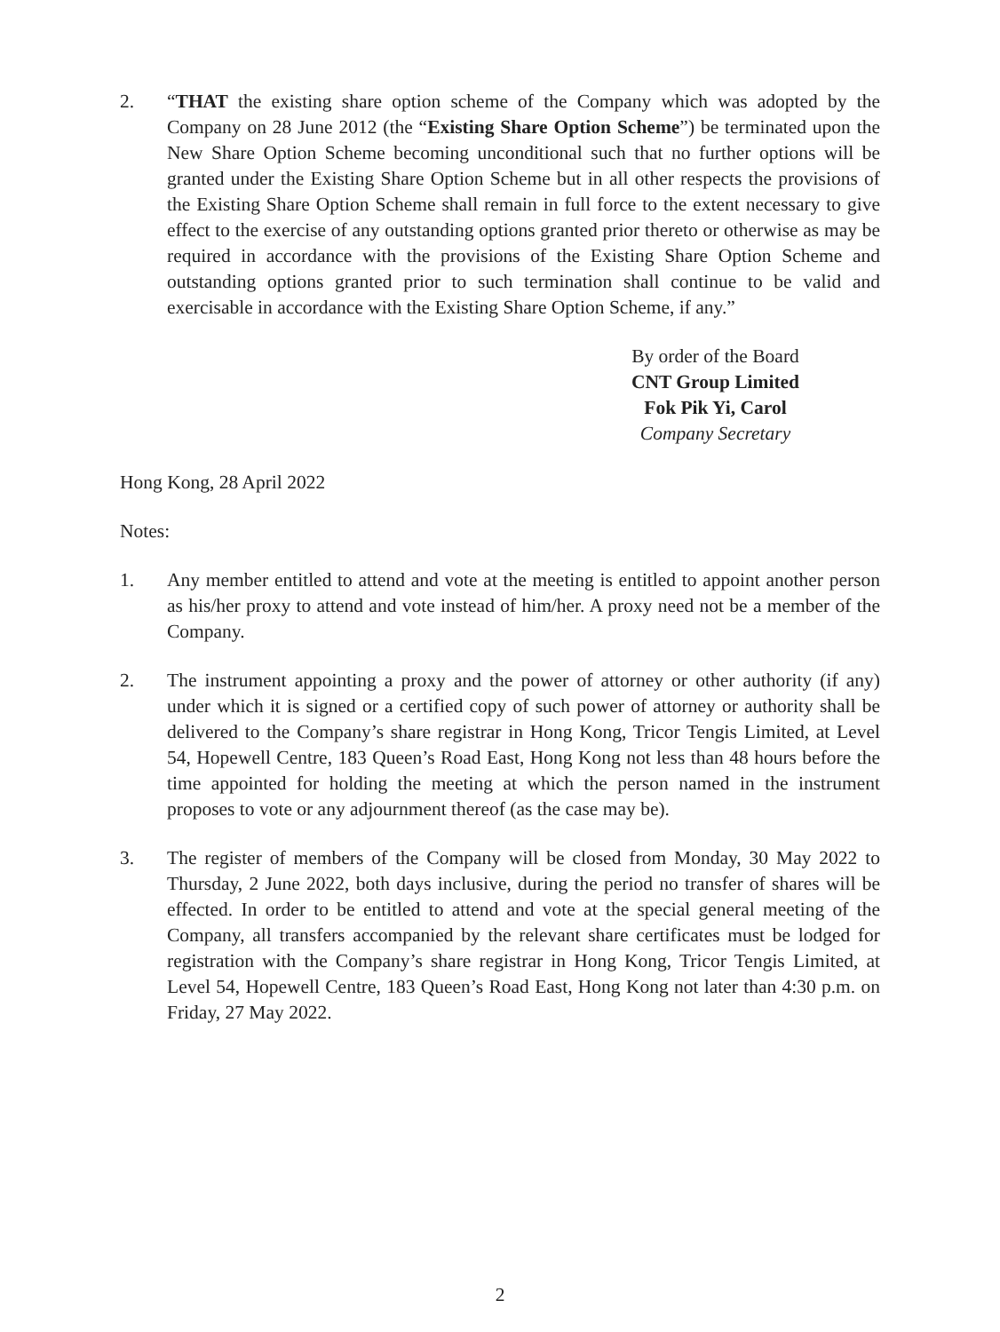2. “THAT the existing share option scheme of the Company which was adopted by the Company on 28 June 2012 (the “Existing Share Option Scheme”) be terminated upon the New Share Option Scheme becoming unconditional such that no further options will be granted under the Existing Share Option Scheme but in all other respects the provisions of the Existing Share Option Scheme shall remain in full force to the extent necessary to give effect to the exercise of any outstanding options granted prior thereto or otherwise as may be required in accordance with the provisions of the Existing Share Option Scheme and outstanding options granted prior to such termination shall continue to be valid and exercisable in accordance with the Existing Share Option Scheme, if any.”
By order of the Board
CNT Group Limited
Fok Pik Yi, Carol
Company Secretary
Hong Kong, 28 April 2022
Notes:
1. Any member entitled to attend and vote at the meeting is entitled to appoint another person as his/her proxy to attend and vote instead of him/her. A proxy need not be a member of the Company.
2. The instrument appointing a proxy and the power of attorney or other authority (if any) under which it is signed or a certified copy of such power of attorney or authority shall be delivered to the Company’s share registrar in Hong Kong, Tricor Tengis Limited, at Level 54, Hopewell Centre, 183 Queen’s Road East, Hong Kong not less than 48 hours before the time appointed for holding the meeting at which the person named in the instrument proposes to vote or any adjournment thereof (as the case may be).
3. The register of members of the Company will be closed from Monday, 30 May 2022 to Thursday, 2 June 2022, both days inclusive, during the period no transfer of shares will be effected. In order to be entitled to attend and vote at the special general meeting of the Company, all transfers accompanied by the relevant share certificates must be lodged for registration with the Company’s share registrar in Hong Kong, Tricor Tengis Limited, at Level 54, Hopewell Centre, 183 Queen’s Road East, Hong Kong not later than 4:30 p.m. on Friday, 27 May 2022.
2